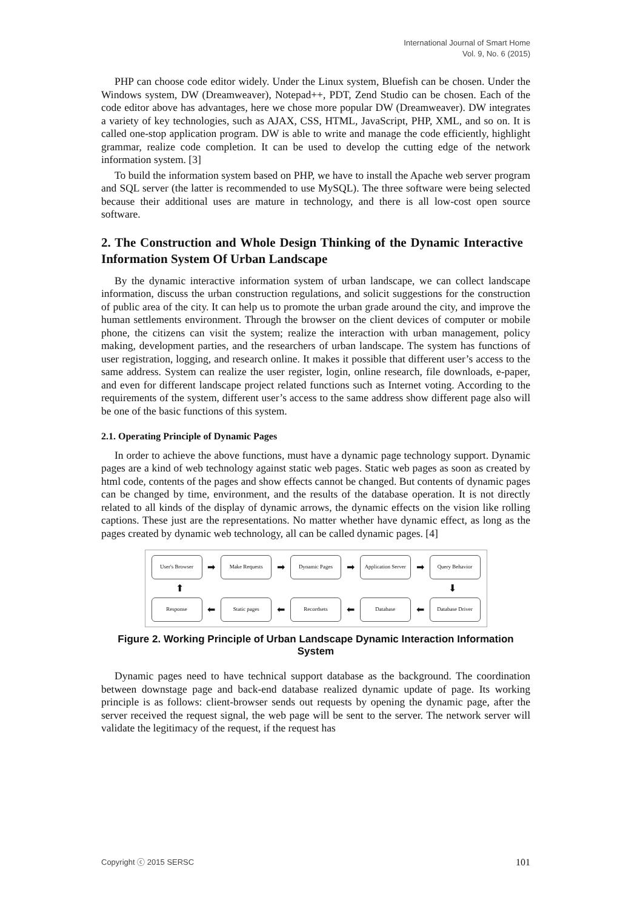International Journal of Smart Home
Vol. 9, No. 6 (2015)
PHP can choose code editor widely. Under the Linux system, Bluefish can be chosen. Under the Windows system, DW (Dreamweaver), Notepad++, PDT, Zend Studio can be chosen. Each of the code editor above has advantages, here we chose more popular DW (Dreamweaver). DW integrates a variety of key technologies, such as AJAX, CSS, HTML, JavaScript, PHP, XML, and so on. It is called one-stop application program. DW is able to write and manage the code efficiently, highlight grammar, realize code completion. It can be used to develop the cutting edge of the network information system. [3]
To build the information system based on PHP, we have to install the Apache web server program and SQL server (the latter is recommended to use MySQL). The three software were being selected because their additional uses are mature in technology, and there is all low-cost open source software.
2. The Construction and Whole Design Thinking of the Dynamic Interactive Information System Of Urban Landscape
By the dynamic interactive information system of urban landscape, we can collect landscape information, discuss the urban construction regulations, and solicit suggestions for the construction of public area of the city. It can help us to promote the urban grade around the city, and improve the human settlements environment. Through the browser on the client devices of computer or mobile phone, the citizens can visit the system; realize the interaction with urban management, policy making, development parties, and the researchers of urban landscape. The system has functions of user registration, logging, and research online. It makes it possible that different user’s access to the same address. System can realize the user register, login, online research, file downloads, e-paper, and even for different landscape project related functions such as Internet voting. According to the requirements of the system, different user’s access to the same address show different page also will be one of the basic functions of this system.
2.1. Operating Principle of Dynamic Pages
In order to achieve the above functions, must have a dynamic page technology support. Dynamic pages are a kind of web technology against static web pages. Static web pages as soon as created by html code, contents of the pages and show effects cannot be changed. But contents of dynamic pages can be changed by time, environment, and the results of the database operation. It is not directly related to all kinds of the display of dynamic arrows, the dynamic effects on the vision like rolling captions. These just are the representations. No matter whether have dynamic effect, as long as the pages created by dynamic web technology, all can be called dynamic pages. [4]
User's Browser ➡ Make Requests ➡ Dynamic Pages ➡ Application Server ➡ Query Behavior
⬆ ⬇
Response ⬅ Static pages ⬅ Recordsets ⬅ Database ⬅ Database Driver
Figure 2. Working Principle of Urban Landscape Dynamic Interaction Information System
Dynamic pages need to have technical support database as the background. The coordination between downstage page and back-end database realized dynamic update of page. Its working principle is as follows: client-browser sends out requests by opening the dynamic page, after the server received the request signal, the web page will be sent to the server. The network server will validate the legitimacy of the request, if the request has
Copyright ⓒ 2015 SERSC 101